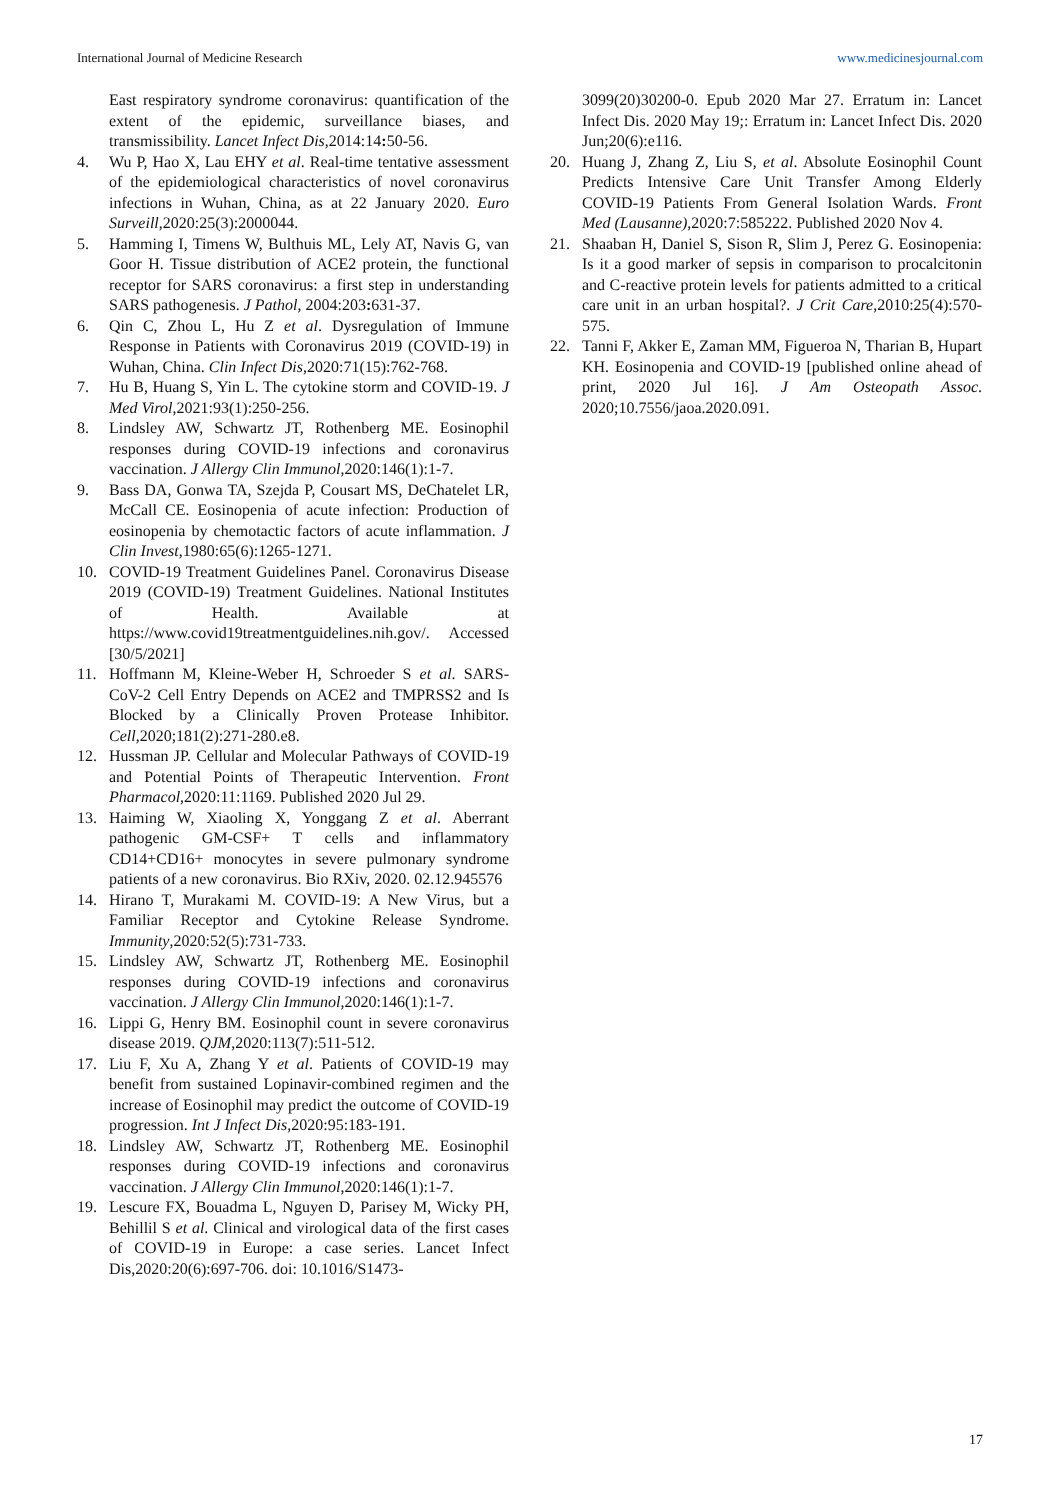International Journal of Medicine Research www.medicinesjournal.com
East respiratory syndrome coronavirus: quantification of the extent of the epidemic, surveillance biases, and transmissibility. Lancet Infect Dis,2014:14: 50-56.
4. Wu P, Hao X, Lau EHY et al. Real-time tentative assessment of the epidemiological characteristics of novel coronavirus infections in Wuhan, China, as at 22 January 2020. Euro Surveill,2020:25(3):2000044.
5. Hamming I, Timens W, Bulthuis ML, Lely AT, Navis G, van Goor H. Tissue distribution of ACE2 protein, the functional receptor for SARS coronavirus: a first step in understanding SARS pathogenesis. J Pathol, 2004:203: 631-37.
6. Qin C, Zhou L, Hu Z et al. Dysregulation of Immune Response in Patients with Coronavirus 2019 (COVID-19) in Wuhan, China. Clin Infect Dis,2020:71(15):762-768.
7. Hu B, Huang S, Yin L. The cytokine storm and COVID-19. J Med Virol,2021:93(1):250-256.
8. Lindsley AW, Schwartz JT, Rothenberg ME. Eosinophil responses during COVID-19 infections and coronavirus vaccination. J Allergy Clin Immunol,2020:146(1):1-7.
9. Bass DA, Gonwa TA, Szejda P, Cousart MS, DeChatelet LR, McCall CE. Eosinopenia of acute infection: Production of eosinopenia by chemotactic factors of acute inflammation. J Clin Invest,1980:65(6):1265-1271.
10. COVID-19 Treatment Guidelines Panel. Coronavirus Disease 2019 (COVID-19) Treatment Guidelines. National Institutes of Health. Available at https://www.covid19treatmentguidelines.nih.gov/. Accessed [30/5/2021]
11. Hoffmann M, Kleine-Weber H, Schroeder S et al. SARS-CoV-2 Cell Entry Depends on ACE2 and TMPRSS2 and Is Blocked by a Clinically Proven Protease Inhibitor. Cell,2020;181(2):271-280.e8.
12. Hussman JP. Cellular and Molecular Pathways of COVID-19 and Potential Points of Therapeutic Intervention. Front Pharmacol,2020:11:1169. Published 2020 Jul 29.
13. Haiming W, Xiaoling X, Yonggang Z et al. Aberrant pathogenic GM-CSF+ T cells and inflammatory CD14+CD16+ monocytes in severe pulmonary syndrome patients of a new coronavirus. Bio RXiv, 2020. 02.12.945576
14. Hirano T, Murakami M. COVID-19: A New Virus, but a Familiar Receptor and Cytokine Release Syndrome. Immunity,2020:52(5):731-733.
15. Lindsley AW, Schwartz JT, Rothenberg ME. Eosinophil responses during COVID-19 infections and coronavirus vaccination. J Allergy Clin Immunol,2020:146(1):1-7.
16. Lippi G, Henry BM. Eosinophil count in severe coronavirus disease 2019. QJM,2020:113(7):511-512.
17. Liu F, Xu A, Zhang Y et al. Patients of COVID-19 may benefit from sustained Lopinavir-combined regimen and the increase of Eosinophil may predict the outcome of COVID-19 progression. Int J Infect Dis,2020:95:183-191.
18. Lindsley AW, Schwartz JT, Rothenberg ME. Eosinophil responses during COVID-19 infections and coronavirus vaccination. J Allergy Clin Immunol,2020:146(1):1-7.
19. Lescure FX, Bouadma L, Nguyen D, Parisey M, Wicky PH, Behillil S et al. Clinical and virological data of the first cases of COVID-19 in Europe: a case series. Lancet Infect Dis,2020:20(6):697-706. doi: 10.1016/S1473-
3099(20)30200-0. Epub 2020 Mar 27. Erratum in: Lancet Infect Dis. 2020 May 19;: Erratum in: Lancet Infect Dis. 2020 Jun;20(6):e116.
20. Huang J, Zhang Z, Liu S, et al. Absolute Eosinophil Count Predicts Intensive Care Unit Transfer Among Elderly COVID-19 Patients From General Isolation Wards. Front Med (Lausanne),2020:7:585222. Published 2020 Nov 4.
21. Shaaban H, Daniel S, Sison R, Slim J, Perez G. Eosinopenia: Is it a good marker of sepsis in comparison to procalcitonin and C-reactive protein levels for patients admitted to a critical care unit in an urban hospital?. J Crit Care,2010:25(4):570-575.
22. Tanni F, Akker E, Zaman MM, Figueroa N, Tharian B, Hupart KH. Eosinopenia and COVID-19 [published online ahead of print, 2020 Jul 16]. J Am Osteopath Assoc. 2020;10.7556/jaoa.2020.091.
17